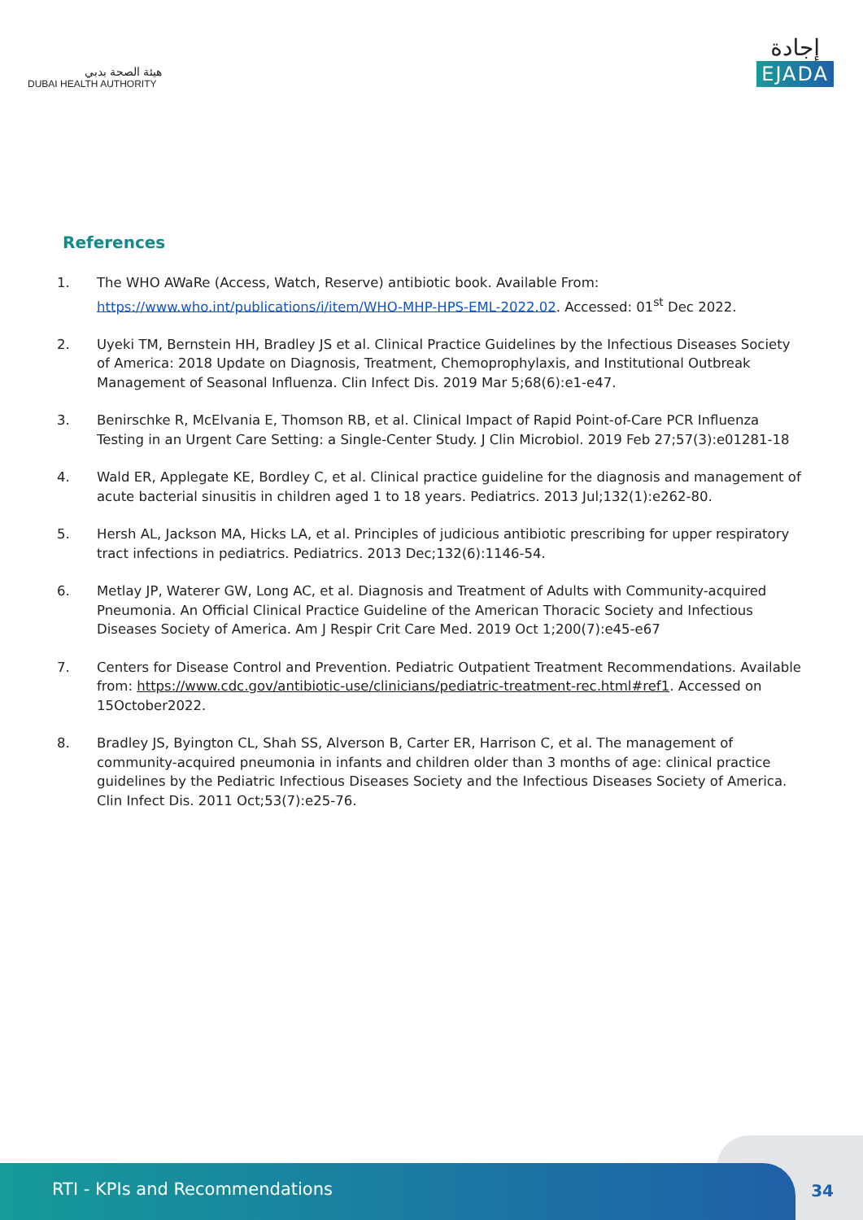هيئة الصحة بدبي
DUBAI HEALTH AUTHORITY
إجادة
EJADA
References
1. The WHO AWaRe (Access, Watch, Reserve) antibiotic book. Available From: https://www.who.int/publications/i/item/WHO-MHP-HPS-EML-2022.02. Accessed: 01<sup>st</sup> Dec 2022.
2. Uyeki TM, Bernstein HH, Bradley JS et al. Clinical Practice Guidelines by the Infectious Diseases Society of America: 2018 Update on Diagnosis, Treatment, Chemoprophylaxis, and Institutional Outbreak Management of Seasonal Influenza. Clin Infect Dis. 2019 Mar 5;68(6):e1-e47.
3. Benirschke R, McElvania E, Thomson RB, et al. Clinical Impact of Rapid Point-of-Care PCR Influenza Testing in an Urgent Care Setting: a Single-Center Study. J Clin Microbiol. 2019 Feb 27;57(3):e01281-18
4. Wald ER, Applegate KE, Bordley C, et al. Clinical practice guideline for the diagnosis and management of acute bacterial sinusitis in children aged 1 to 18 years. Pediatrics. 2013 Jul;132(1):e262-80.
5. Hersh AL, Jackson MA, Hicks LA, et al. Principles of judicious antibiotic prescribing for upper respiratory tract infections in pediatrics. Pediatrics. 2013 Dec;132(6):1146-54.
6. Metlay JP, Waterer GW, Long AC, et al. Diagnosis and Treatment of Adults with Community-acquired Pneumonia. An Official Clinical Practice Guideline of the American Thoracic Society and Infectious Diseases Society of America. Am J Respir Crit Care Med. 2019 Oct 1;200(7):e45-e67
7. Centers for Disease Control and Prevention. Pediatric Outpatient Treatment Recommendations. Available from: https://www.cdc.gov/antibiotic-use/clinicians/pediatric-treatment-rec.html#ref1. Accessed on 15October2022.
8. Bradley JS, Byington CL, Shah SS, Alverson B, Carter ER, Harrison C, et al. The management of community-acquired pneumonia in infants and children older than 3 months of age: clinical practice guidelines by the Pediatric Infectious Diseases Society and the Infectious Diseases Society of America. Clin Infect Dis. 2011 Oct;53(7):e25-76.
RTI - KPIs and Recommendations
34